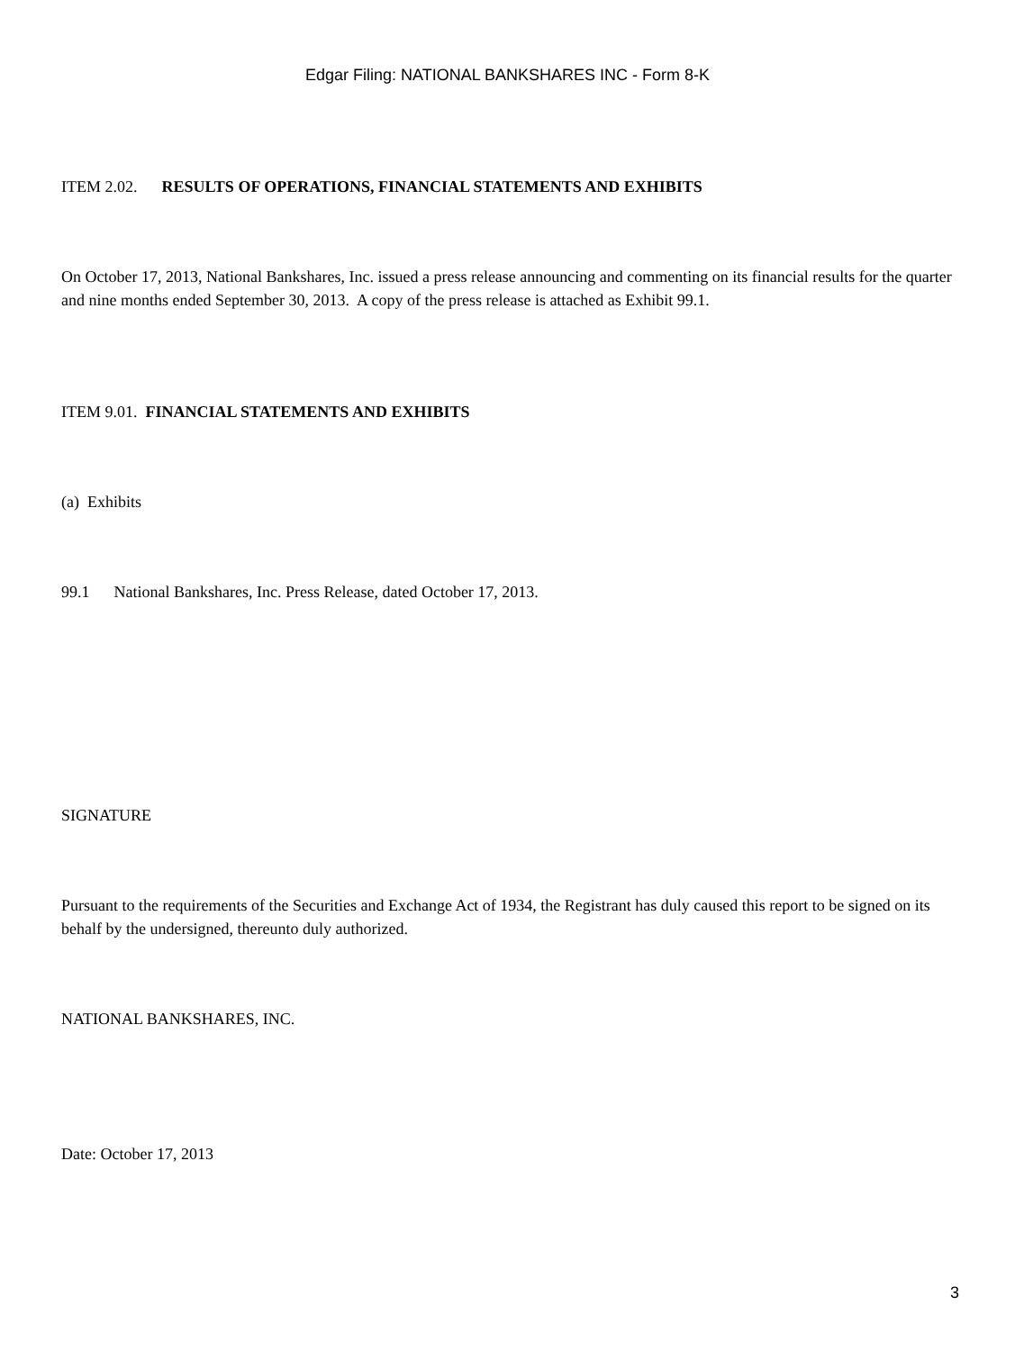Edgar Filing: NATIONAL BANKSHARES INC - Form 8-K
ITEM 2.02. RESULTS OF OPERATIONS, FINANCIAL STATEMENTS AND EXHIBITS
On October 17, 2013, National Bankshares, Inc. issued a press release announcing and commenting on its financial results for the quarter and nine months ended September 30, 2013. A copy of the press release is attached as Exhibit 99.1.
ITEM 9.01. FINANCIAL STATEMENTS AND EXHIBITS
(a) Exhibits
99.1 National Bankshares, Inc. Press Release, dated October 17, 2013.
SIGNATURE
Pursuant to the requirements of the Securities and Exchange Act of 1934, the Registrant has duly caused this report to be signed on its behalf by the undersigned, thereunto duly authorized.
NATIONAL BANKSHARES, INC.
Date: October 17, 2013
3